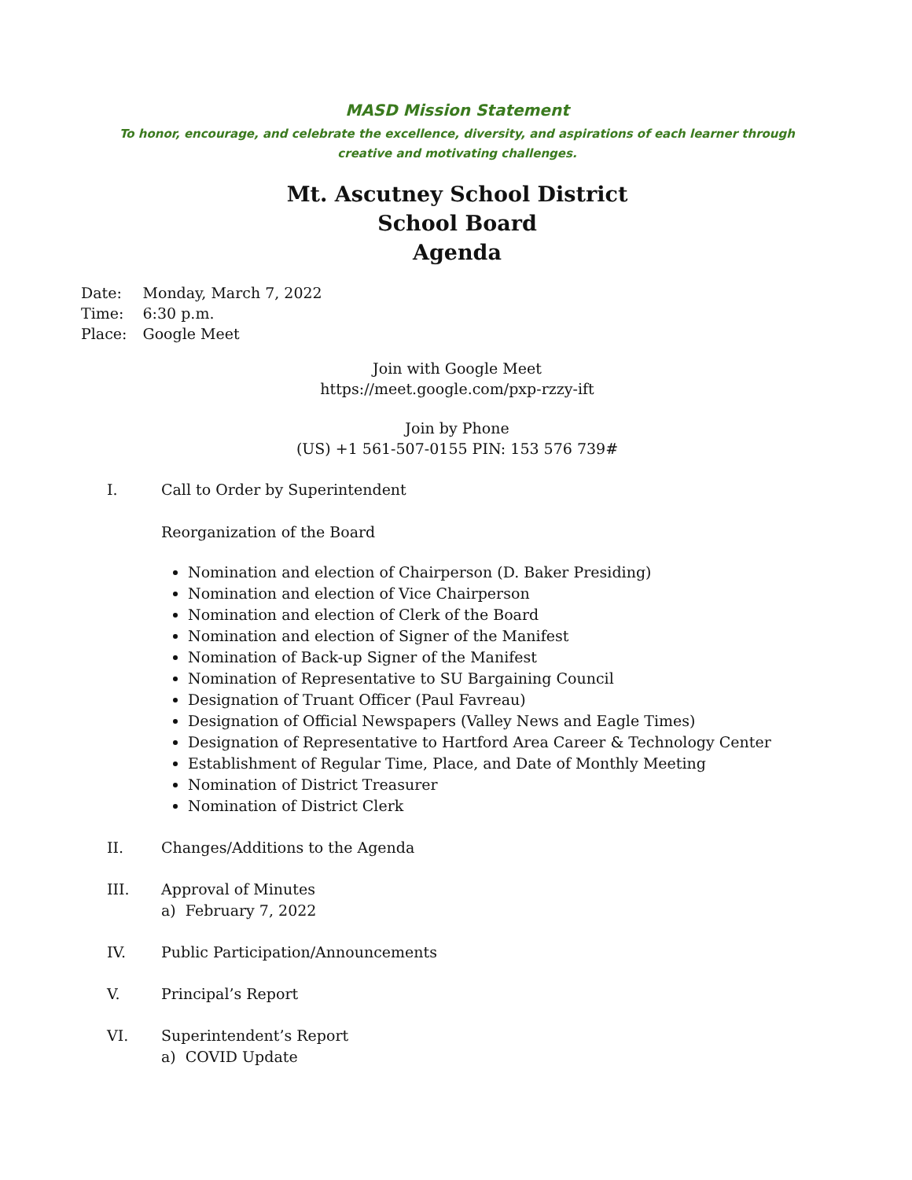MASD Mission Statement
To honor, encourage, and celebrate the excellence, diversity, and aspirations of each learner through creative and motivating challenges.
Mt. Ascutney School District
School Board
Agenda
| Date: | Monday, March 7, 2022 |
| Time: | 6:30 p.m. |
| Place: | Google Meet |
Join with Google Meet
https://meet.google.com/pxp-rzzy-ift
Join by Phone
(US) +1 561-507-0155 PIN: 153 576 739#
I. Call to Order by Superintendent
Reorganization of the Board
Nomination and election of Chairperson (D. Baker Presiding)
Nomination and election of Vice Chairperson
Nomination and election of Clerk of the Board
Nomination and election of Signer of the Manifest
Nomination of Back-up Signer of the Manifest
Nomination of Representative to SU Bargaining Council
Designation of Truant Officer (Paul Favreau)
Designation of Official Newspapers (Valley News and Eagle Times)
Designation of Representative to Hartford Area Career & Technology Center
Establishment of Regular Time, Place, and Date of Monthly Meeting
Nomination of District Treasurer
Nomination of District Clerk
II. Changes/Additions to the Agenda
III. Approval of Minutes
a) February 7, 2022
IV. Public Participation/Announcements
V. Principal’s Report
VI. Superintendent’s Report
a) COVID Update